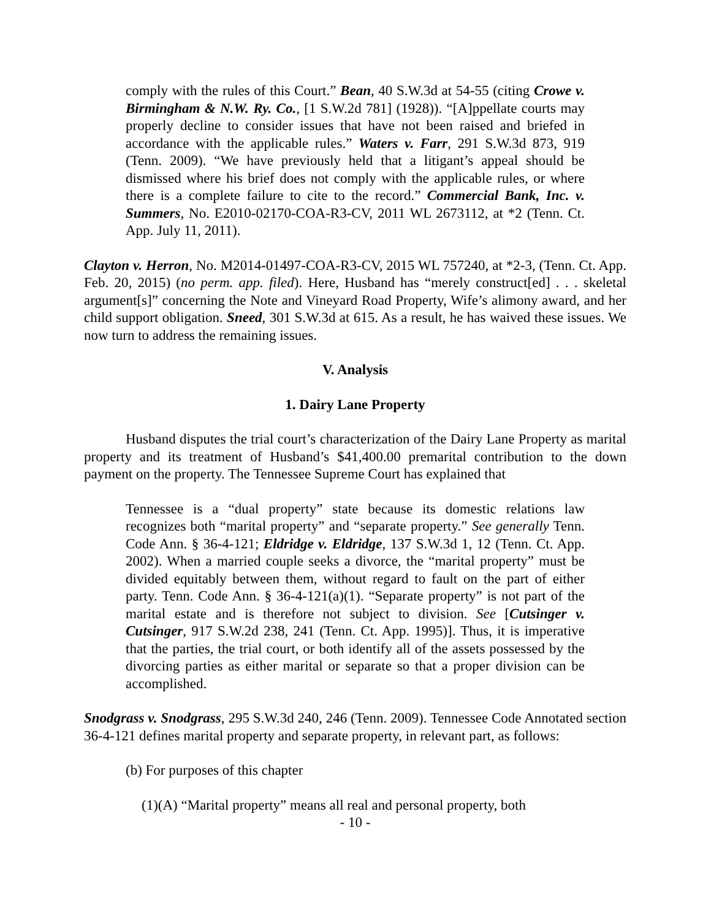comply with the rules of this Court.” Bean, 40 S.W.3d at 54-55 (citing Crowe v. Birmingham & N.W. Ry. Co., [1 S.W.2d 781] (1928)). “[A]ppellate courts may properly decline to consider issues that have not been raised and briefed in accordance with the applicable rules.” Waters v. Farr, 291 S.W.3d 873, 919 (Tenn. 2009). “We have previously held that a litigant’s appeal should be dismissed where his brief does not comply with the applicable rules, or where there is a complete failure to cite to the record.” Commercial Bank, Inc. v. Summers, No. E2010-02170-COA-R3-CV, 2011 WL 2673112, at *2 (Tenn. Ct. App. July 11, 2011).
Clayton v. Herron, No. M2014-01497-COA-R3-CV, 2015 WL 757240, at *2-3, (Tenn. Ct. App. Feb. 20, 2015) (no perm. app. filed). Here, Husband has “merely construct[ed] . . . skeletal argument[s]” concerning the Note and Vineyard Road Property, Wife’s alimony award, and her child support obligation. Sneed, 301 S.W.3d at 615. As a result, he has waived these issues. We now turn to address the remaining issues.
V. Analysis
1. Dairy Lane Property
Husband disputes the trial court’s characterization of the Dairy Lane Property as marital property and its treatment of Husband’s $41,400.00 premarital contribution to the down payment on the property. The Tennessee Supreme Court has explained that
Tennessee is a “dual property” state because its domestic relations law recognizes both “marital property” and “separate property.” See generally Tenn. Code Ann. § 36-4-121; Eldridge v. Eldridge, 137 S.W.3d 1, 12 (Tenn. Ct. App. 2002). When a married couple seeks a divorce, the “marital property” must be divided equitably between them, without regard to fault on the part of either party. Tenn. Code Ann. § 36-4-121(a)(1). “Separate property” is not part of the marital estate and is therefore not subject to division. See [Cutsinger v. Cutsinger, 917 S.W.2d 238, 241 (Tenn. Ct. App. 1995)]. Thus, it is imperative that the parties, the trial court, or both identify all of the assets possessed by the divorcing parties as either marital or separate so that a proper division can be accomplished.
Snodgrass v. Snodgrass, 295 S.W.3d 240, 246 (Tenn. 2009). Tennessee Code Annotated section 36-4-121 defines marital property and separate property, in relevant part, as follows:
(b) For purposes of this chapter
(1)(A) “Marital property” means all real and personal property, both
- 10 -